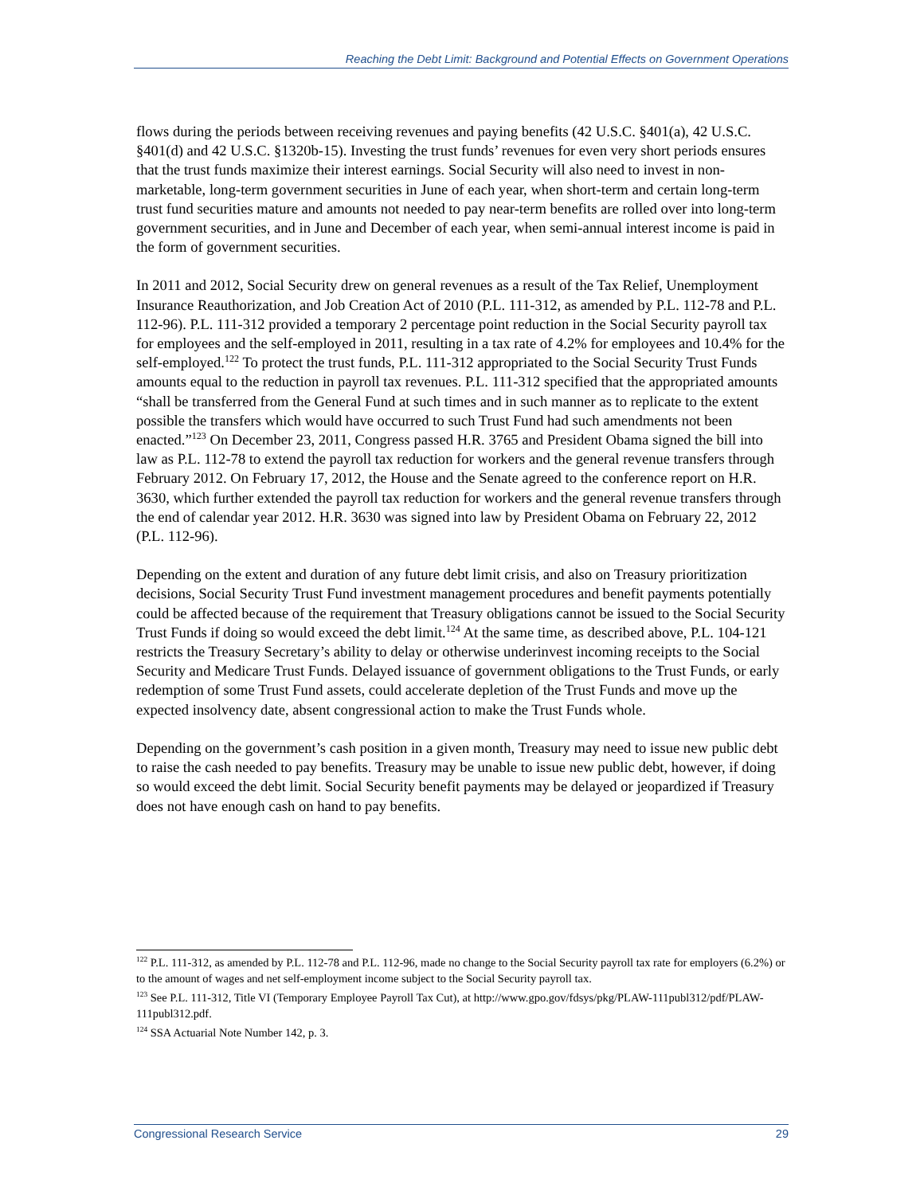Reaching the Debt Limit: Background and Potential Effects on Government Operations
flows during the periods between receiving revenues and paying benefits (42 U.S.C. §401(a), 42 U.S.C. §401(d) and 42 U.S.C. §1320b-15). Investing the trust funds’ revenues for even very short periods ensures that the trust funds maximize their interest earnings. Social Security will also need to invest in non-marketable, long-term government securities in June of each year, when short-term and certain long-term trust fund securities mature and amounts not needed to pay near-term benefits are rolled over into long-term government securities, and in June and December of each year, when semi-annual interest income is paid in the form of government securities.
In 2011 and 2012, Social Security drew on general revenues as a result of the Tax Relief, Unemployment Insurance Reauthorization, and Job Creation Act of 2010 (P.L. 111-312, as amended by P.L. 112-78 and P.L. 112-96). P.L. 111-312 provided a temporary 2 percentage point reduction in the Social Security payroll tax for employees and the self-employed in 2011, resulting in a tax rate of 4.2% for employees and 10.4% for the self-employed.<sup>122</sup> To protect the trust funds, P.L. 111-312 appropriated to the Social Security Trust Funds amounts equal to the reduction in payroll tax revenues. P.L. 111-312 specified that the appropriated amounts “shall be transferred from the General Fund at such times and in such manner as to replicate to the extent possible the transfers which would have occurred to such Trust Fund had such amendments not been enacted.”<sup>123</sup> On December 23, 2011, Congress passed H.R. 3765 and President Obama signed the bill into law as P.L. 112-78 to extend the payroll tax reduction for workers and the general revenue transfers through February 2012. On February 17, 2012, the House and the Senate agreed to the conference report on H.R. 3630, which further extended the payroll tax reduction for workers and the general revenue transfers through the end of calendar year 2012. H.R. 3630 was signed into law by President Obama on February 22, 2012 (P.L. 112-96).
Depending on the extent and duration of any future debt limit crisis, and also on Treasury prioritization decisions, Social Security Trust Fund investment management procedures and benefit payments potentially could be affected because of the requirement that Treasury obligations cannot be issued to the Social Security Trust Funds if doing so would exceed the debt limit.<sup>124</sup> At the same time, as described above, P.L. 104-121 restricts the Treasury Secretary’s ability to delay or otherwise underinvest incoming receipts to the Social Security and Medicare Trust Funds. Delayed issuance of government obligations to the Trust Funds, or early redemption of some Trust Fund assets, could accelerate depletion of the Trust Funds and move up the expected insolvency date, absent congressional action to make the Trust Funds whole.
Depending on the government’s cash position in a given month, Treasury may need to issue new public debt to raise the cash needed to pay benefits. Treasury may be unable to issue new public debt, however, if doing so would exceed the debt limit. Social Security benefit payments may be delayed or jeopardized if Treasury does not have enough cash on hand to pay benefits.
<sup>122</sup> P.L. 111-312, as amended by P.L. 112-78 and P.L. 112-96, made no change to the Social Security payroll tax rate for employers (6.2%) or to the amount of wages and net self-employment income subject to the Social Security payroll tax.
<sup>123</sup> See P.L. 111-312, Title VI (Temporary Employee Payroll Tax Cut), at http://www.gpo.gov/fdsys/pkg/PLAW-111publ312/pdf/PLAW-111publ312.pdf.
<sup>124</sup> SSA Actuarial Note Number 142, p. 3.
Congressional Research Service 29